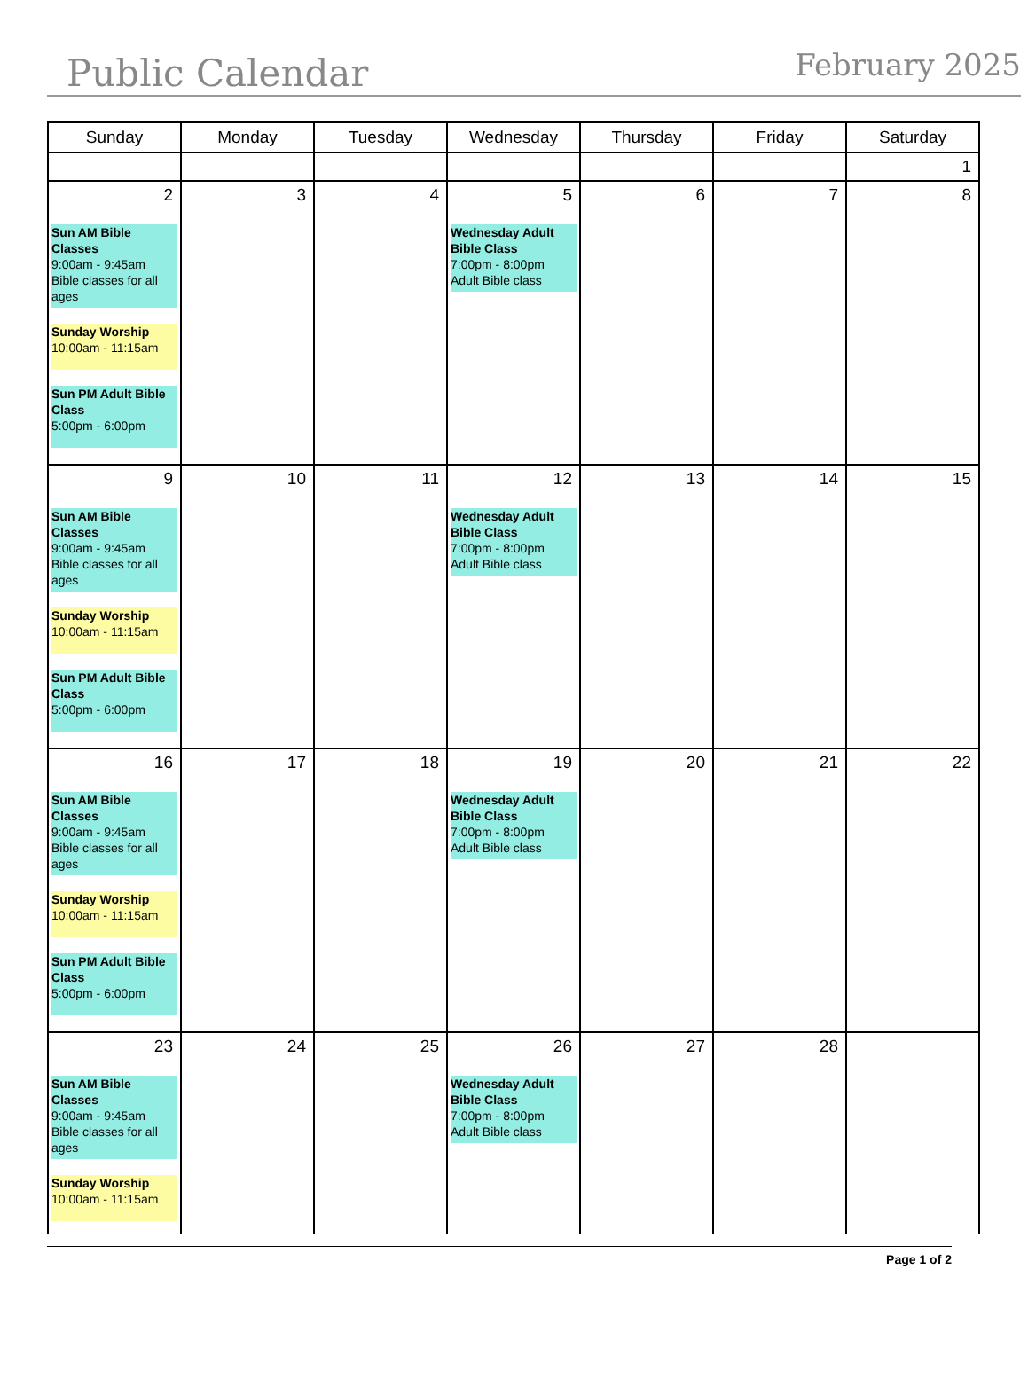Public Calendar
February 2025
| Sunday | Monday | Tuesday | Wednesday | Thursday | Friday | Saturday |
| --- | --- | --- | --- | --- | --- | --- |
| | | | | | | 1 |
| 2 Sun AM Bible Classes 9:00am - 9:45am Bible classes for all ages Sunday Worship 10:00am - 11:15am Sun PM Adult Bible Class 5:00pm - 6:00pm | 3 | 4 | 5 Wednesday Adult Bible Class 7:00pm - 8:00pm Adult Bible class | 6 | 7 | 8 |
| 9 Sun AM Bible Classes 9:00am - 9:45am Bible classes for all ages Sunday Worship 10:00am - 11:15am Sun PM Adult Bible Class 5:00pm - 6:00pm | 10 | 11 | 12 Wednesday Adult Bible Class 7:00pm - 8:00pm Adult Bible class | 13 | 14 | 15 |
| 16 Sun AM Bible Classes 9:00am - 9:45am Bible classes for all ages Sunday Worship 10:00am - 11:15am Sun PM Adult Bible Class 5:00pm - 6:00pm | 17 | 18 | 19 Wednesday Adult Bible Class 7:00pm - 8:00pm Adult Bible class | 20 | 21 | 22 |
| 23 Sun AM Bible Classes 9:00am - 9:45am Bible classes for all ages Sunday Worship 10:00am - 11:15am | 24 | 25 | 26 Wednesday Adult Bible Class 7:00pm - 8:00pm Adult Bible class | 27 | 28 | |
Page 1 of 2